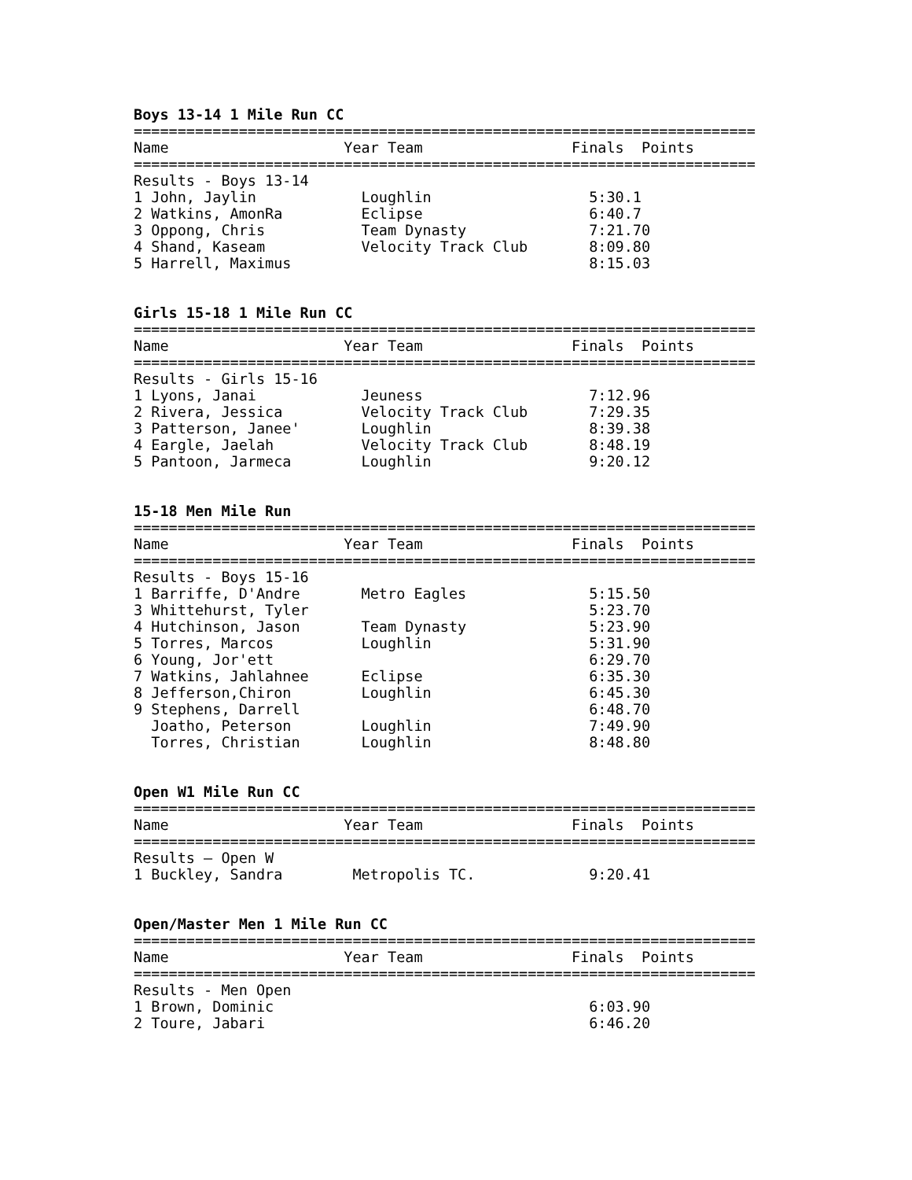Boys 13-14 1 Mile Run CC
=======================================================================
Name                    Year Team                 Finals  Points
=======================================================================
Results - Boys 13-14
1 John, Jaylin            Loughlin                  5:30.1
2 Watkins, AmonRa         Eclipse                   6:40.7
3 Oppong, Chris           Team Dynasty              7:21.70
4 Shand, Kaseam           Velocity Track Club       8:09.80
5 Harrell, Maximus                                  8:15.03
Girls 15-18 1 Mile Run CC
=======================================================================
Name                    Year Team                 Finals  Points
=======================================================================
Results - Girls 15-16
1 Lyons, Janai            Jeuness                   7:12.96
2 Rivera, Jessica         Velocity Track Club       7:29.35
3 Patterson, Janee'       Loughlin                  8:39.38
4 Eargle, Jaelah          Velocity Track Club       8:48.19
5 Pantoon, Jarmeca        Loughlin                  9:20.12
15-18 Men Mile Run
=======================================================================
Name                    Year Team                 Finals  Points
=======================================================================
Results - Boys 15-16
1 Barriffe, D'Andre       Metro Eagles              5:15.50
3 Whittehurst, Tyler                                5:23.70
4 Hutchinson, Jason       Team Dynasty              5:23.90
5 Torres, Marcos          Loughlin                  5:31.90
6 Young, Jor'ett                                    6:29.70
7 Watkins, Jahlahnee      Eclipse                   6:35.30
8 Jefferson,Chiron        Loughlin                  6:45.30
9 Stephens, Darrell                                 6:48.70
  Joatho, Peterson        Loughlin                  7:49.90
  Torres, Christian       Loughlin                  8:48.80
Open W1 Mile Run CC
=======================================================================
Name                    Year Team                 Finals  Points
=======================================================================
Results – Open W
1 Buckley, Sandra        Metropolis TC.             9:20.41
Open/Master Men 1 Mile Run CC
=======================================================================
Name                    Year Team                 Finals  Points
=======================================================================
Results - Men Open
1 Brown, Dominic                                    6:03.90
2 Toure, Jabari                                     6:46.20